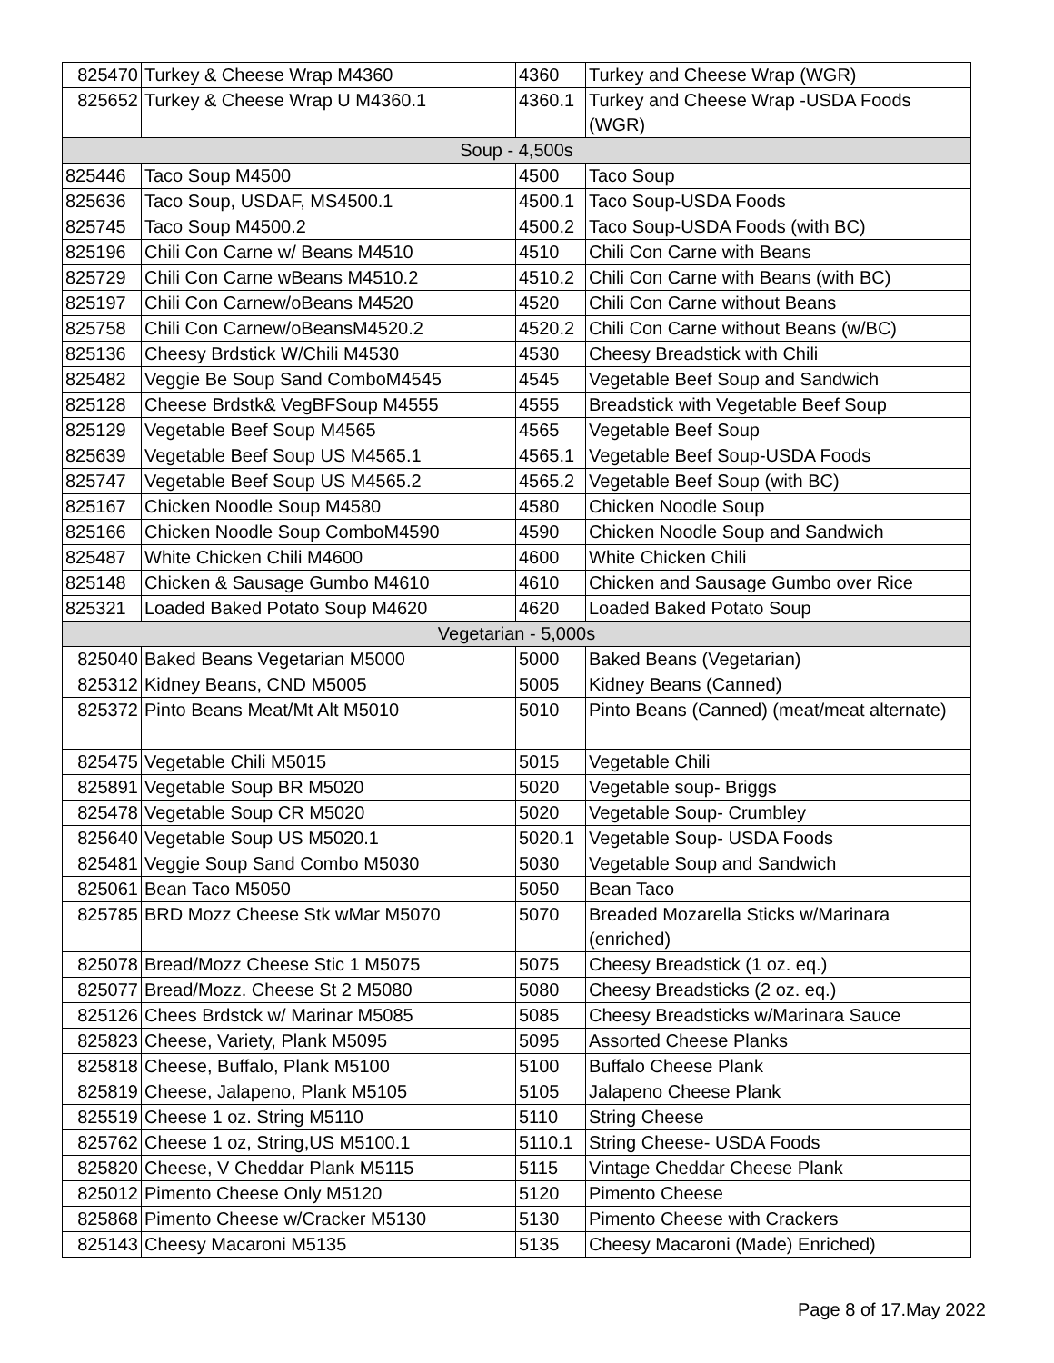| 825470 | Turkey & Cheese Wrap M4360 | 4360 | Turkey and Cheese Wrap (WGR) |
| 825652 | Turkey & Cheese Wrap U M4360.1 | 4360.1 | Turkey and Cheese Wrap -USDA Foods (WGR) |
| Soup - 4,500s | | | |
| 825446 | Taco Soup M4500 | 4500 | Taco Soup |
| 825636 | Taco Soup, USDAF, MS4500.1 | 4500.1 | Taco Soup-USDA Foods |
| 825745 | Taco Soup M4500.2 | 4500.2 | Taco Soup-USDA Foods (with BC) |
| 825196 | Chili Con Carne w/ Beans M4510 | 4510 | Chili Con Carne with Beans |
| 825729 | Chili Con Carne wBeans M4510.2 | 4510.2 | Chili Con Carne with Beans (with BC) |
| 825197 | Chili Con Carnew/oBeans M4520 | 4520 | Chili Con Carne without Beans |
| 825758 | Chili Con Carnew/oBeansM4520.2 | 4520.2 | Chili Con Carne without Beans (w/BC) |
| 825136 | Cheesy Brdstick W/Chili M4530 | 4530 | Cheesy Breadstick with Chili |
| 825482 | Veggie Be Soup Sand ComboM4545 | 4545 | Vegetable Beef Soup and Sandwich |
| 825128 | Cheese Brdstk& VegBFSoup M4555 | 4555 | Breadstick with Vegetable Beef Soup |
| 825129 | Vegetable Beef Soup M4565 | 4565 | Vegetable Beef Soup |
| 825639 | Vegetable Beef Soup US M4565.1 | 4565.1 | Vegetable Beef Soup-USDA Foods |
| 825747 | Vegetable Beef Soup US M4565.2 | 4565.2 | Vegetable Beef Soup (with BC) |
| 825167 | Chicken Noodle Soup M4580 | 4580 | Chicken Noodle Soup |
| 825166 | Chicken Noodle Soup ComboM4590 | 4590 | Chicken Noodle Soup and Sandwich |
| 825487 | White Chicken Chili M4600 | 4600 | White Chicken Chili |
| 825148 | Chicken & Sausage Gumbo M4610 | 4610 | Chicken and Sausage Gumbo over Rice |
| 825321 | Loaded Baked Potato Soup M4620 | 4620 | Loaded Baked Potato Soup |
| Vegetarian - 5,000s | | | |
| 825040 | Baked Beans Vegetarian M5000 | 5000 | Baked Beans (Vegetarian) |
| 825312 | Kidney Beans, CND M5005 | 5005 | Kidney Beans (Canned) |
| 825372 | Pinto Beans Meat/Mt Alt M5010 | 5010 | Pinto Beans (Canned) (meat/meat alternate) |
| 825475 | Vegetable Chili M5015 | 5015 | Vegetable Chili |
| 825891 | Vegetable Soup BR M5020 | 5020 | Vegetable soup- Briggs |
| 825478 | Vegetable Soup CR M5020 | 5020 | Vegetable Soup- Crumbley |
| 825640 | Vegetable Soup US M5020.1 | 5020.1 | Vegetable Soup- USDA Foods |
| 825481 | Veggie Soup Sand Combo M5030 | 5030 | Vegetable Soup and Sandwich |
| 825061 | Bean Taco M5050 | 5050 | Bean Taco |
| 825785 | BRD Mozz Cheese Stk wMar M5070 | 5070 | Breaded Mozarella Sticks w/Marinara (enriched) |
| 825078 | Bread/Mozz Cheese Stic 1 M5075 | 5075 | Cheesy Breadstick (1 oz. eq.) |
| 825077 | Bread/Mozz. Cheese St 2 M5080 | 5080 | Cheesy Breadsticks (2 oz. eq.) |
| 825126 | Chees Brdstck w/ Marinar M5085 | 5085 | Cheesy Breadsticks w/Marinara Sauce |
| 825823 | Cheese, Variety, Plank M5095 | 5095 | Assorted Cheese Planks |
| 825818 | Cheese, Buffalo, Plank M5100 | 5100 | Buffalo Cheese Plank |
| 825819 | Cheese, Jalapeno, Plank M5105 | 5105 | Jalapeno Cheese Plank |
| 825519 | Cheese 1 oz. String M5110 | 5110 | String Cheese |
| 825762 | Cheese 1 oz, String,US M5100.1 | 5110.1 | String Cheese- USDA Foods |
| 825820 | Cheese, V Cheddar Plank M5115 | 5115 | Vintage Cheddar Cheese Plank |
| 825012 | Pimento Cheese Only M5120 | 5120 | Pimento Cheese |
| 825868 | Pimento Cheese w/Cracker M5130 | 5130 | Pimento Cheese with Crackers |
| 825143 | Cheesy Macaroni M5135 | 5135 | Cheesy Macaroni (Made) Enriched) |
Page 8 of 17.May 2022